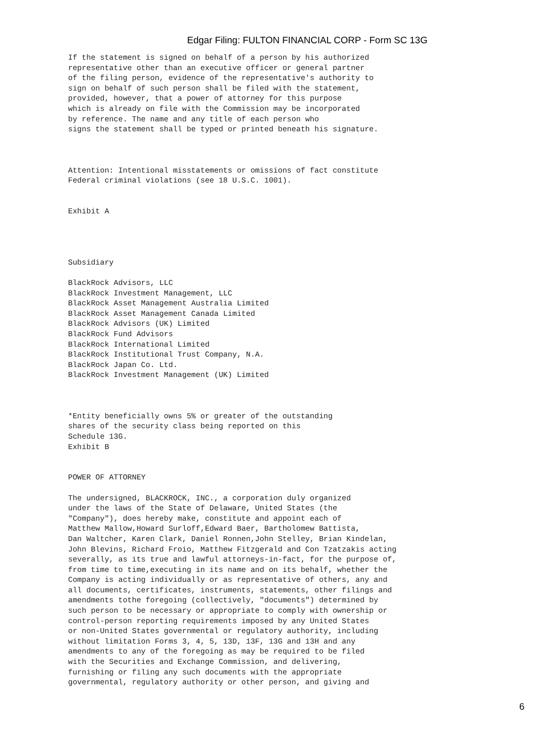Edgar Filing: FULTON FINANCIAL CORP - Form SC 13G
If the statement is signed on behalf of a person by his authorized
representative other than an executive officer or general partner
of the filing person, evidence of the representative's authority to
sign on behalf of such person shall be filed with the statement,
provided, however, that a power of attorney for this purpose
which is already on file with the Commission may be incorporated
by reference. The name and any title of each person who
signs the statement shall be typed or printed beneath his signature.



Attention: Intentional misstatements or omissions of fact constitute
Federal criminal violations (see 18 U.S.C. 1001).


Exhibit A




Subsidiary

BlackRock Advisors, LLC
BlackRock Investment Management, LLC
BlackRock Asset Management Australia Limited
BlackRock Asset Management Canada Limited
BlackRock Advisors (UK) Limited
BlackRock Fund Advisors
BlackRock International Limited
BlackRock Institutional Trust Company, N.A.
BlackRock Japan Co. Ltd.
BlackRock Investment Management (UK) Limited



*Entity beneficially owns 5% or greater of the outstanding
shares of the security class being reported on this
Schedule 13G.
Exhibit B


POWER OF ATTORNEY

The undersigned, BLACKROCK, INC., a corporation duly organized
under the laws of the State of Delaware, United States (the
"Company"), does hereby make, constitute and appoint each of
Matthew Mallow,Howard Surloff,Edward Baer, Bartholomew Battista,
Dan Waltcher, Karen Clark, Daniel Ronnen,John Stelley, Brian Kindelan,
John Blevins, Richard Froio, Matthew Fitzgerald and Con Tzatzakis acting
severally, as its true and lawful attorneys-in-fact, for the purpose of,
from time to time,executing in its name and on its behalf, whether the
Company is acting individually or as representative of others, any and
all documents, certificates, instruments, statements, other filings and
amendments tothe foregoing (collectively, "documents") determined by
such person to be necessary or appropriate to comply with ownership or
control-person reporting requirements imposed by any United States
or non-United States governmental or regulatory authority, including
without limitation Forms 3, 4, 5, 13D, 13F, 13G and 13H and any
amendments to any of the foregoing as may be required to be filed
with the Securities and Exchange Commission, and delivering,
furnishing or filing any such documents with the appropriate
governmental, regulatory authority or other person, and giving and
6